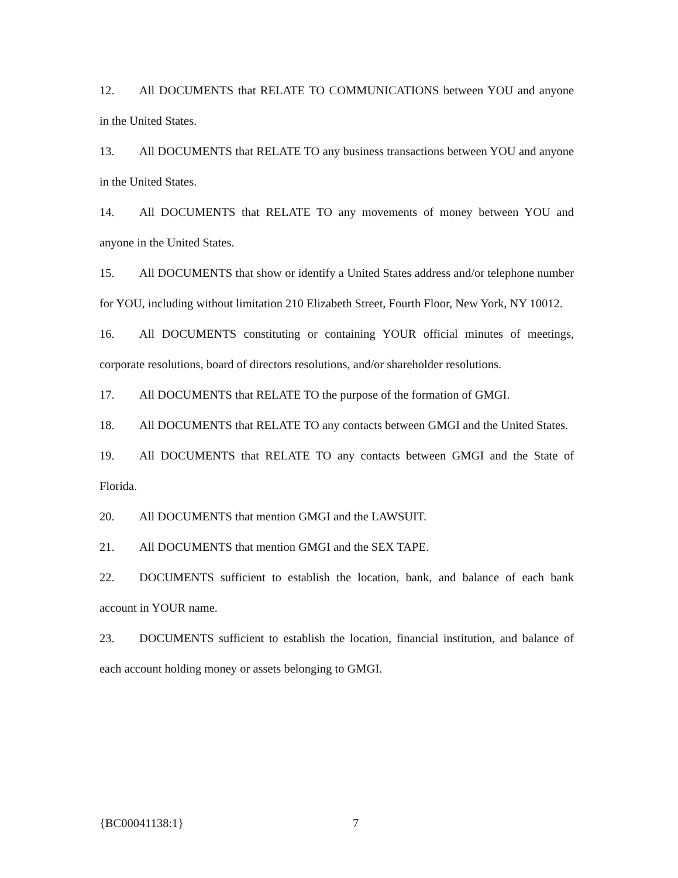12. All DOCUMENTS that RELATE TO COMMUNICATIONS between YOU and anyone in the United States.
13. All DOCUMENTS that RELATE TO any business transactions between YOU and anyone in the United States.
14. All DOCUMENTS that RELATE TO any movements of money between YOU and anyone in the United States.
15. All DOCUMENTS that show or identify a United States address and/or telephone number for YOU, including without limitation 210 Elizabeth Street, Fourth Floor, New York, NY 10012.
16. All DOCUMENTS constituting or containing YOUR official minutes of meetings, corporate resolutions, board of directors resolutions, and/or shareholder resolutions.
17. All DOCUMENTS that RELATE TO the purpose of the formation of GMGI.
18. All DOCUMENTS that RELATE TO any contacts between GMGI and the United States.
19. All DOCUMENTS that RELATE TO any contacts between GMGI and the State of Florida.
20. All DOCUMENTS that mention GMGI and the LAWSUIT.
21. All DOCUMENTS that mention GMGI and the SEX TAPE.
22. DOCUMENTS sufficient to establish the location, bank, and balance of each bank account in YOUR name.
23. DOCUMENTS sufficient to establish the location, financial institution, and balance of each account holding money or assets belonging to GMGI.
{BC00041138:1} 7